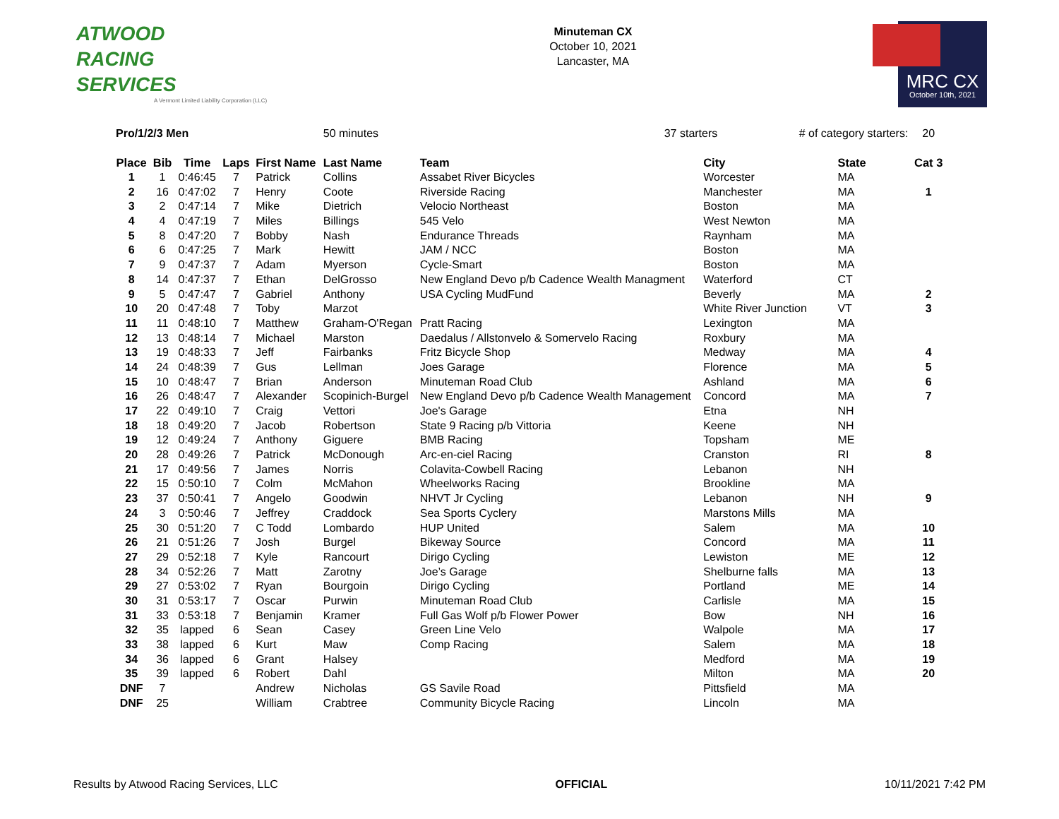ATWOOD
RACING
SERVICES
A Vermont Limited Liability Corporation (LLC)
Minuteman CX
October 10, 2021
Lancaster, MA
MRC CX
October 10th, 2021
| Pro/1/2/3 Men | | | | | 50 minutes | | 37 starters | | # of category starters: | | 20 |
| Place | Bib | Time | Laps | First Name | Last Name | Team | | City | | State | Cat 3 |
| 1 | 1 | 0:46:45 | 7 | Patrick | Collins | Assabet River Bicycles | | Worcester | | MA | |
| 2 | 16 | 0:47:02 | 7 | Henry | Coote | Riverside Racing | | Manchester | | MA | 1 |
| 3 | 2 | 0:47:14 | 7 | Mike | Dietrich | Velocio Northeast | | Boston | | MA | |
| 4 | 4 | 0:47:19 | 7 | Miles | Billings | 545 Velo | | West Newton | | MA | |
| 5 | 8 | 0:47:20 | 7 | Bobby | Nash | Endurance Threads | | Raynham | | MA | |
| 6 | 6 | 0:47:25 | 7 | Mark | Hewitt | JAM / NCC | | Boston | | MA | |
| 7 | 9 | 0:47:37 | 7 | Adam | Myerson | Cycle-Smart | | Boston | | MA | |
| 8 | 14 | 0:47:37 | 7 | Ethan | DelGrosso | New England Devo p/b Cadence Wealth Managment | | Waterford | | CT | |
| 9 | 5 | 0:47:47 | 7 | Gabriel | Anthony | USA Cycling MudFund | | Beverly | | MA | 2 |
| 10 | 20 | 0:47:48 | 7 | Toby | Marzot | | | White River Junction | | VT | 3 |
| 11 | 11 | 0:48:10 | 7 | Matthew | Graham-O'Regan | Pratt Racing | | Lexington | | MA | |
| 12 | 13 | 0:48:14 | 7 | Michael | Marston | Daedalus / Allstonvelo & Somervelo Racing | | Roxbury | | MA | |
| 13 | 19 | 0:48:33 | 7 | Jeff | Fairbanks | Fritz Bicycle Shop | | Medway | | MA | 4 |
| 14 | 24 | 0:48:39 | 7 | Gus | Lellman | Joes Garage | | Florence | | MA | 5 |
| 15 | 10 | 0:48:47 | 7 | Brian | Anderson | Minuteman Road Club | | Ashland | | MA | 6 |
| 16 | 26 | 0:48:47 | 7 | Alexander | Scopinich-Burgel | New England Devo p/b Cadence Wealth Management | | Concord | | MA | 7 |
| 17 | 22 | 0:49:10 | 7 | Craig | Vettori | Joe's Garage | | Etna | | NH | |
| 18 | 18 | 0:49:20 | 7 | Jacob | Robertson | State 9 Racing p/b Vittoria | | Keene | | NH | |
| 19 | 12 | 0:49:24 | 7 | Anthony | Giguere | BMB Racing | | Topsham | | ME | |
| 20 | 28 | 0:49:26 | 7 | Patrick | McDonough | Arc-en-ciel Racing | | Cranston | | RI | 8 |
| 21 | 17 | 0:49:56 | 7 | James | Norris | Colavita-Cowbell Racing | | Lebanon | | NH | |
| 22 | 15 | 0:50:10 | 7 | Colm | McMahon | Wheelworks Racing | | Brookline | | MA | |
| 23 | 37 | 0:50:41 | 7 | Angelo | Goodwin | NHVT Jr Cycling | | Lebanon | | NH | 9 |
| 24 | 3 | 0:50:46 | 7 | Jeffrey | Craddock | Sea Sports Cyclery | | Marstons Mills | | MA | |
| 25 | 30 | 0:51:20 | 7 | C Todd | Lombardo | HUP United | | Salem | | MA | 10 |
| 26 | 21 | 0:51:26 | 7 | Josh | Burgel | Bikeway Source | | Concord | | MA | 11 |
| 27 | 29 | 0:52:18 | 7 | Kyle | Rancourt | Dirigo Cycling | | Lewiston | | ME | 12 |
| 28 | 34 | 0:52:26 | 7 | Matt | Zarotny | Joe’s Garage | | Shelburne falls | | MA | 13 |
| 29 | 27 | 0:53:02 | 7 | Ryan | Bourgoin | Dirigo Cycling | | Portland | | ME | 14 |
| 30 | 31 | 0:53:17 | 7 | Oscar | Purwin | Minuteman Road Club | | Carlisle | | MA | 15 |
| 31 | 33 | 0:53:18 | 7 | Benjamin | Kramer | Full Gas Wolf p/b Flower Power | | Bow | | NH | 16 |
| 32 | 35 | lapped | 6 | Sean | Casey | Green Line Velo | | Walpole | | MA | 17 |
| 33 | 38 | lapped | 6 | Kurt | Maw | Comp Racing | | Salem | | MA | 18 |
| 34 | 36 | lapped | 6 | Grant | Halsey | | | Medford | | MA | 19 |
| 35 | 39 | lapped | 6 | Robert | Dahl | | | Milton | | MA | 20 |
| DNF | 7 | | | Andrew | Nicholas | GS Savile Road | | Pittsfield | | MA | |
| DNF | 25 | | | William | Crabtree | Community Bicycle Racing | | Lincoln | | MA | |
Results by Atwood Racing Services, LLC OFFICIAL 10/11/2021 7:42 PM